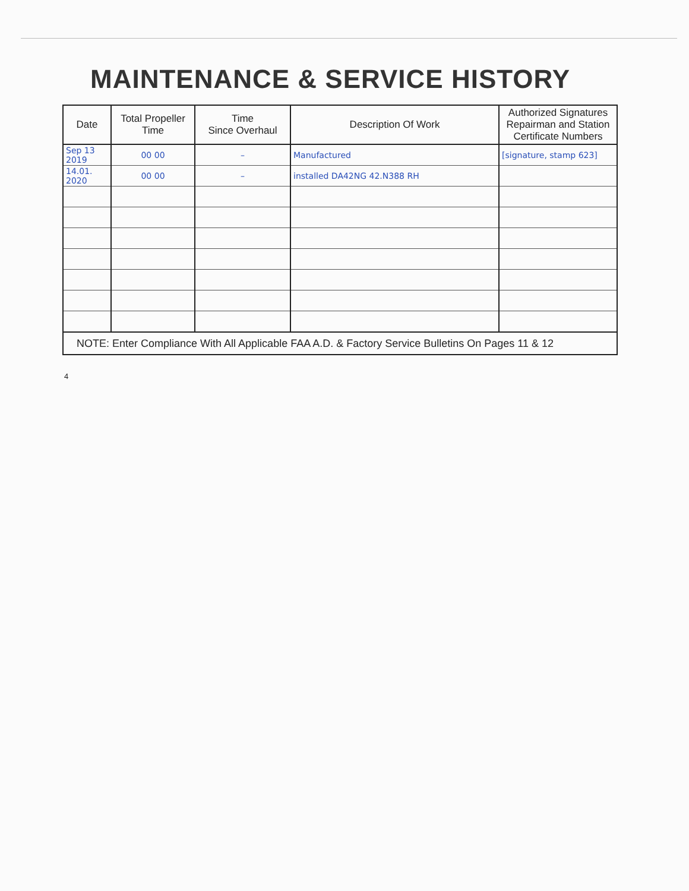MAINTENANCE & SERVICE HISTORY
| Date | Total Propeller Time | Time Since Overhaul | Description Of Work | Authorized Signatures Repairman and Station Certificate Numbers |
| --- | --- | --- | --- | --- |
| Sep 13 2019 | 00 00 | – | Manufactured | [signature, stamp 623] |
| 14.01. 2020 | 00 00 | – | installed DA42NG 42.N388 RH | |
| NOTE: Enter Compliance With All Applicable FAA A.D. & Factory Service Bulletins On Pages 11 & 12 | | | | |
4